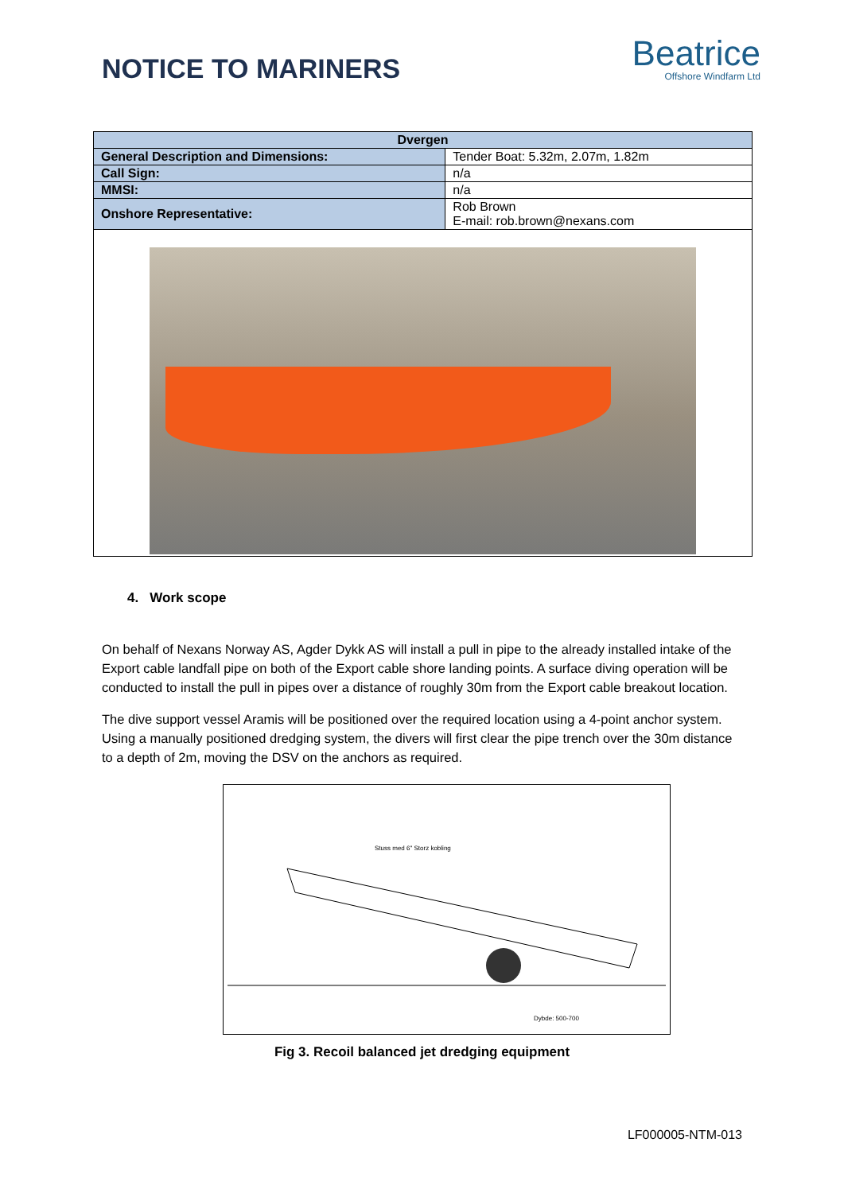NOTICE TO MARINERS
Beatrice
Offshore Windfarm Ltd
| Dvergen | |
| --- | --- |
| General Description and Dimensions: | Tender Boat: 5.32m, 2.07m, 1.82m |
| Call Sign: | n/a |
| MMSI: | n/a |
| Onshore Representative: | Rob Brown E-mail: rob.brown@nexans.com |
4. Work scope
On behalf of Nexans Norway AS, Agder Dykk AS will install a pull in pipe to the already installed intake of the Export cable landfall pipe on both of the Export cable shore landing points. A surface diving operation will be conducted to install the pull in pipes over a distance of roughly 30m from the Export cable breakout location.
The dive support vessel Aramis will be positioned over the required location using a 4-point anchor system. Using a manually positioned dredging system, the divers will first clear the pipe trench over the 30m distance to a depth of 2m, moving the DSV on the anchors as required.
Stuss med 6" Storz kobling
Dybde: 500-700
Fig 3. Recoil balanced jet dredging equipment
LF000005-NTM-013